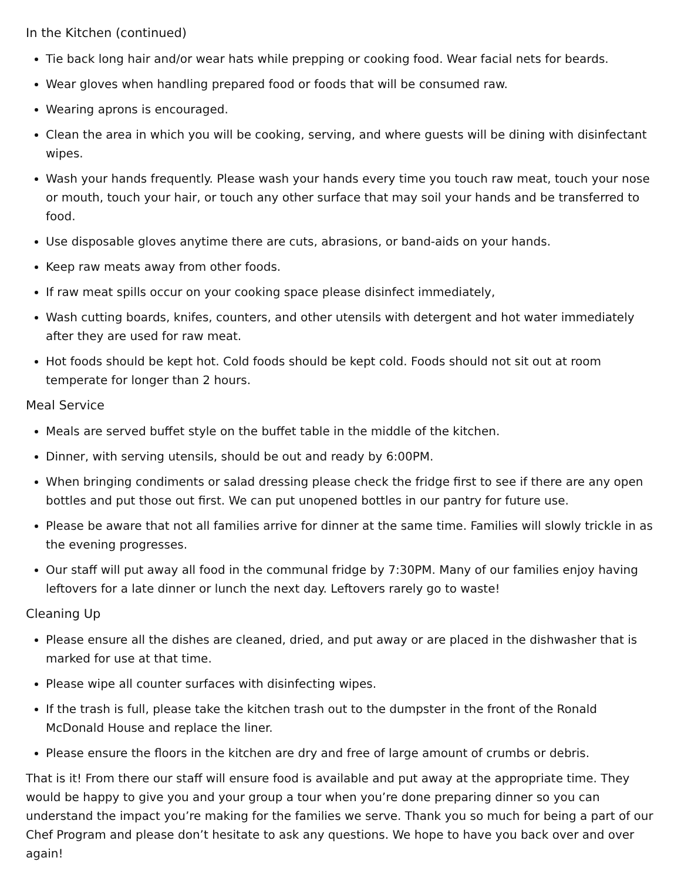In the Kitchen (continued)
Tie back long hair and/or wear hats while prepping or cooking food. Wear facial nets for beards.
Wear gloves when handling prepared food or foods that will be consumed raw.
Wearing aprons is encouraged.
Clean the area in which you will be cooking, serving, and where guests will be dining with disinfectant wipes.
Wash your hands frequently. Please wash your hands every time you touch raw meat, touch your nose or mouth, touch your hair, or touch any other surface that may soil your hands and be transferred to food.
Use disposable gloves anytime there are cuts, abrasions, or band-aids on your hands.
Keep raw meats away from other foods.
If raw meat spills occur on your cooking space please disinfect immediately,
Wash cutting boards, knifes, counters, and other utensils with detergent and hot water immediately after they are used for raw meat.
Hot foods should be kept hot. Cold foods should be kept cold. Foods should not sit out at room temperate for longer than 2 hours.
Meal Service
Meals are served buffet style on the buffet table in the middle of the kitchen.
Dinner, with serving utensils, should be out and ready by 6:00PM.
When bringing condiments or salad dressing please check the fridge first to see if there are any open bottles and put those out first. We can put unopened bottles in our pantry for future use.
Please be aware that not all families arrive for dinner at the same time. Families will slowly trickle in as the evening progresses.
Our staff will put away all food in the communal fridge by 7:30PM. Many of our families enjoy having leftovers for a late dinner or lunch the next day. Leftovers rarely go to waste!
Cleaning Up
Please ensure all the dishes are cleaned, dried, and put away or are placed in the dishwasher that is marked for use at that time.
Please wipe all counter surfaces with disinfecting wipes.
If the trash is full, please take the kitchen trash out to the dumpster in the front of the Ronald McDonald House and replace the liner.
Please ensure the floors in the kitchen are dry and free of large amount of crumbs or debris.
That is it! From there our staff will ensure food is available and put away at the appropriate time. They would be happy to give you and your group a tour when you’re done preparing dinner so you can understand the impact you’re making for the families we serve. Thank you so much for being a part of our Chef Program and please don’t hesitate to ask any questions. We hope to have you back over and over again!